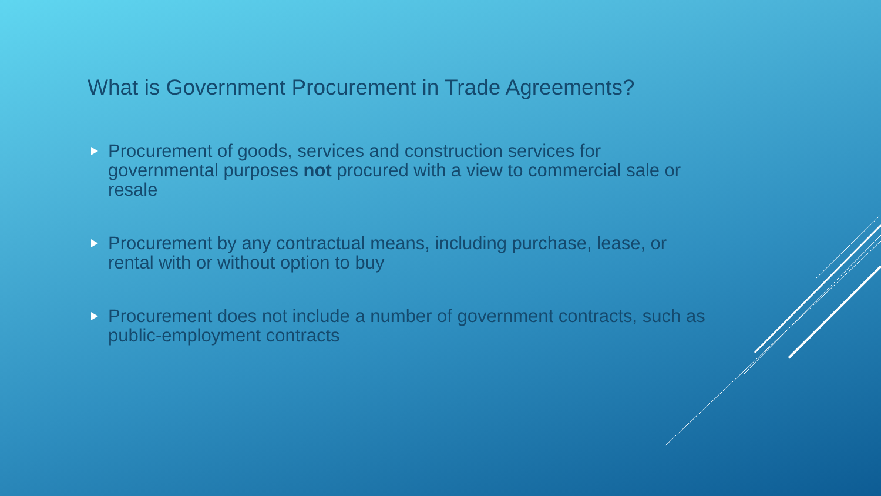What is Government Procurement in Trade Agreements?
Procurement of goods, services and construction services for governmental purposes not procured with a view to commercial sale or resale
Procurement by any contractual means, including purchase, lease, or rental with or without option to buy
Procurement does not include a number of government contracts, such as public-employment contracts